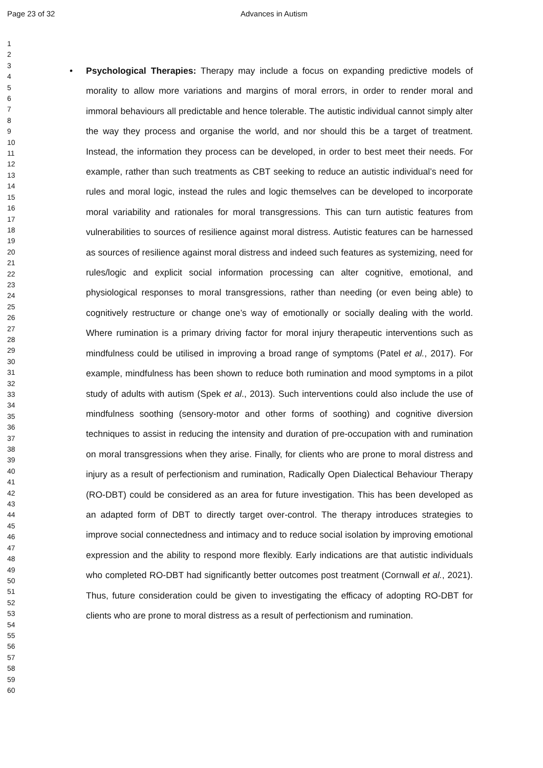Page 23 of 32 Advances in Autism
1
2
3
4
5
6
7
8
9
10
11
12
13
14
15
16
17
18
19
20
21
22
23
24
25
26
27
28
29
30
31
32
33
34
35
36
37
38
39
40
41
42
43
44
45
46
47
48
49
50
51
52
53
54
55
56
57
58
59
60
• Psychological Therapies: Therapy may include a focus on expanding predictive models of morality to allow more variations and margins of moral errors, in order to render moral and immoral behaviours all predictable and hence tolerable. The autistic individual cannot simply alter the way they process and organise the world, and nor should this be a target of treatment. Instead, the information they process can be developed, in order to best meet their needs. For example, rather than such treatments as CBT seeking to reduce an autistic individual’s need for rules and moral logic, instead the rules and logic themselves can be developed to incorporate moral variability and rationales for moral transgressions. This can turn autistic features from vulnerabilities to sources of resilience against moral distress. Autistic features can be harnessed as sources of resilience against moral distress and indeed such features as systemizing, need for rules/logic and explicit social information processing can alter cognitive, emotional, and physiological responses to moral transgressions, rather than needing (or even being able) to cognitively restructure or change one’s way of emotionally or socially dealing with the world. Where rumination is a primary driving factor for moral injury therapeutic interventions such as mindfulness could be utilised in improving a broad range of symptoms (Patel et al., 2017). For example, mindfulness has been shown to reduce both rumination and mood symptoms in a pilot study of adults with autism (Spek et al., 2013). Such interventions could also include the use of mindfulness soothing (sensory-motor and other forms of soothing) and cognitive diversion techniques to assist in reducing the intensity and duration of pre-occupation with and rumination on moral transgressions when they arise. Finally, for clients who are prone to moral distress and injury as a result of perfectionism and rumination, Radically Open Dialectical Behaviour Therapy (RO-DBT) could be considered as an area for future investigation. This has been developed as an adapted form of DBT to directly target over-control. The therapy introduces strategies to improve social connectedness and intimacy and to reduce social isolation by improving emotional expression and the ability to respond more flexibly. Early indications are that autistic individuals who completed RO-DBT had significantly better outcomes post treatment (Cornwall et al., 2021). Thus, future consideration could be given to investigating the efficacy of adopting RO-DBT for clients who are prone to moral distress as a result of perfectionism and rumination.